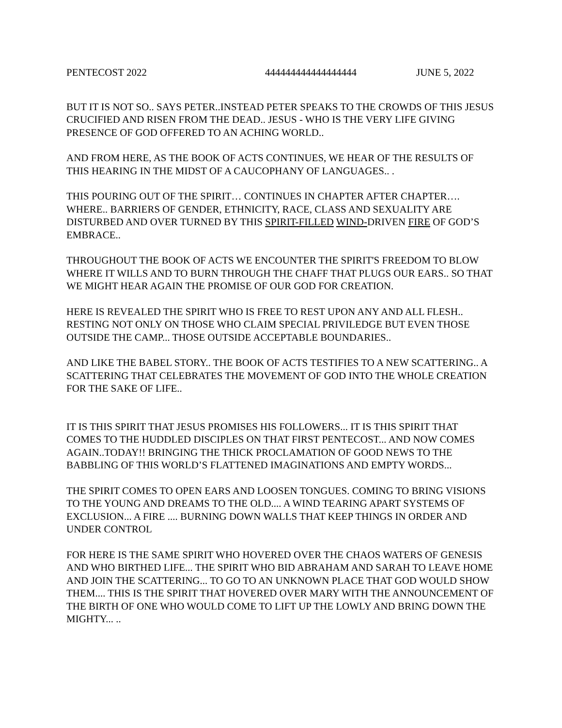PENTECOST 2022 444444444444444444 JUNE 5, 2022
BUT IT IS NOT SO.. SAYS PETER..INSTEAD PETER SPEAKS TO THE CROWDS OF THIS JESUS CRUCIFIED AND RISEN FROM THE DEAD.. JESUS - WHO IS THE VERY LIFE GIVING PRESENCE OF GOD OFFERED TO AN ACHING WORLD..
AND FROM HERE, AS THE BOOK OF ACTS CONTINUES, WE HEAR OF THE RESULTS OF THIS HEARING IN THE MIDST OF A CAUCOPHANY OF LANGUAGES.. .
THIS POURING OUT OF THE SPIRIT… CONTINUES IN CHAPTER AFTER CHAPTER…. WHERE.. BARRIERS OF GENDER, ETHNICITY, RACE, CLASS AND SEXUALITY ARE DISTURBED AND OVER TURNED BY THIS SPIRIT-FILLED WIND-DRIVEN FIRE OF GOD’S EMBRACE..
THROUGHOUT THE BOOK OF ACTS WE ENCOUNTER THE SPIRIT'S FREEDOM TO BLOW WHERE IT WILLS AND TO BURN THROUGH THE CHAFF THAT PLUGS OUR EARS.. SO THAT WE MIGHT HEAR AGAIN THE PROMISE OF OUR GOD FOR CREATION.
HERE IS REVEALED THE SPIRIT WHO IS FREE TO REST UPON ANY AND ALL FLESH.. RESTING NOT ONLY ON THOSE WHO CLAIM SPECIAL PRIVILEDGE BUT EVEN THOSE OUTSIDE THE CAMP... THOSE OUTSIDE ACCEPTABLE BOUNDARIES..
AND LIKE THE BABEL STORY.. THE BOOK OF ACTS TESTIFIES TO A NEW SCATTERING.. A SCATTERING THAT CELEBRATES THE MOVEMENT OF GOD INTO THE WHOLE CREATION FOR THE SAKE OF LIFE..
IT IS THIS SPIRIT THAT JESUS PROMISES HIS FOLLOWERS... IT IS THIS SPIRIT THAT COMES TO THE HUDDLED DISCIPLES ON THAT FIRST PENTECOST... AND NOW COMES AGAIN..TODAY!! BRINGING THE THICK PROCLAMATION OF GOOD NEWS TO THE BABBLING OF THIS WORLD’S FLATTENED IMAGINATIONS AND EMPTY WORDS...
THE SPIRIT COMES TO OPEN EARS AND LOOSEN TONGUES. COMING TO BRING VISIONS TO THE YOUNG AND DREAMS TO THE OLD.... A WIND TEARING APART SYSTEMS OF EXCLUSION... A FIRE .... BURNING DOWN WALLS THAT KEEP THINGS IN ORDER AND UNDER CONTROL
FOR HERE IS THE SAME SPIRIT WHO HOVERED OVER THE CHAOS WATERS OF GENESIS AND WHO BIRTHED LIFE... THE SPIRIT WHO BID ABRAHAM AND SARAH TO LEAVE HOME AND JOIN THE SCATTERING... TO GO TO AN UNKNOWN PLACE THAT GOD WOULD SHOW THEM.... THIS IS THE SPIRIT THAT HOVERED OVER MARY WITH THE ANNOUNCEMENT OF THE BIRTH OF ONE WHO WOULD COME TO LIFT UP THE LOWLY AND BRING DOWN THE MIGHTY... ..